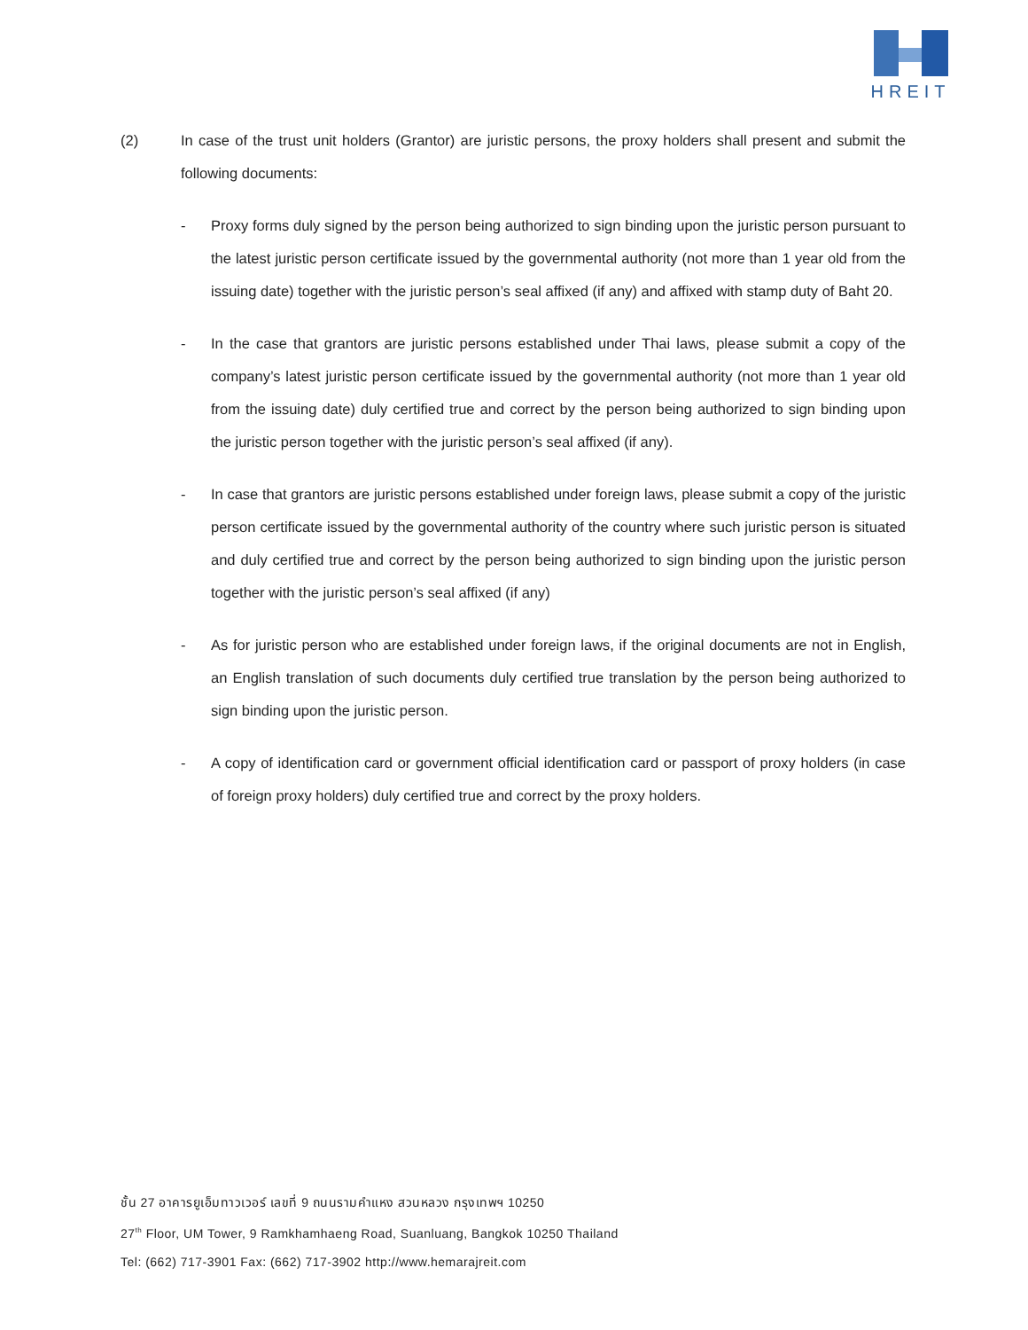HREIT
(2) In case of the trust unit holders (Grantor) are juristic persons, the proxy holders shall present and submit the following documents:
- Proxy forms duly signed by the person being authorized to sign binding upon the juristic person pursuant to the latest juristic person certificate issued by the governmental authority (not more than 1 year old from the issuing date) together with the juristic person’s seal affixed (if any) and affixed with stamp duty of Baht 20.
- In the case that grantors are juristic persons established under Thai laws, please submit a copy of the company’s latest juristic person certificate issued by the governmental authority (not more than 1 year old from the issuing date) duly certified true and correct by the person being authorized to sign binding upon the juristic person together with the juristic person’s seal affixed (if any).
- In case that grantors are juristic persons established under foreign laws, please submit a copy of the juristic person certificate issued by the governmental authority of the country where such juristic person is situated and duly certified true and correct by the person being authorized to sign binding upon the juristic person together with the juristic person’s seal affixed (if any)
- As for juristic person who are established under foreign laws, if the original documents are not in English, an English translation of such documents duly certified true translation by the person being authorized to sign binding upon the juristic person.
- A copy of identification card or government official identification card or passport of proxy holders (in case of foreign proxy holders) duly certified true and correct by the proxy holders.
ชั้น 27 อาคารยูเอ็มทาวเวอร์ เลขที่ 9 ถนนรามคำแหง สวนหลวง กรุงเทพฯ 10250
27<sup>th</sup> Floor, UM Tower, 9 Ramkhamhaeng Road, Suanluang, Bangkok 10250 Thailand
Tel: (662) 717-3901 Fax: (662) 717-3902 http://www.hemarajreit.com